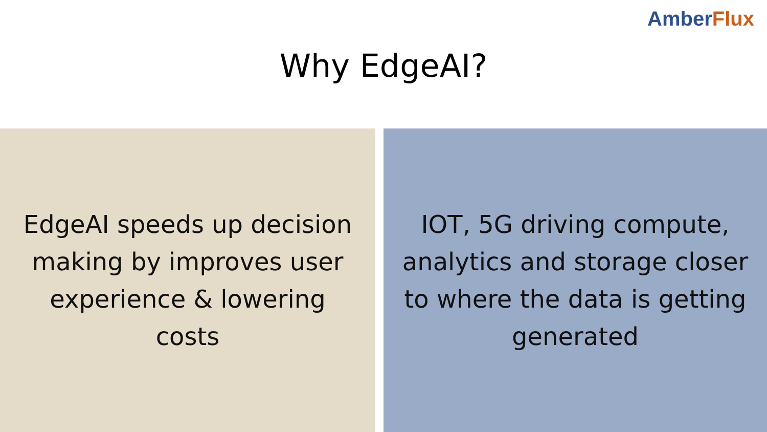Amber Flux
Why EdgeAI?
EdgeAI speeds up decision making by improves user experience & lowering costs
IOT, 5G driving compute, analytics and storage closer to where the data is getting generated